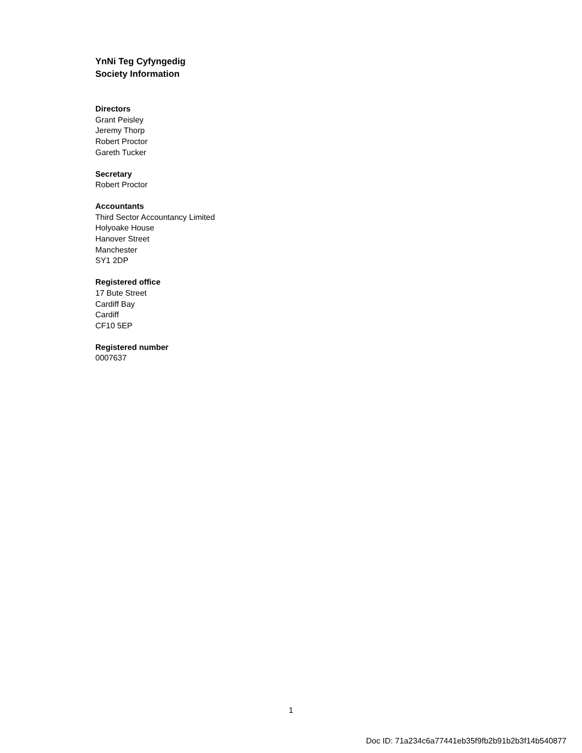YnNi Teg Cyfyngedig
Society Information
Directors
Grant Peisley
Jeremy Thorp
Robert Proctor
Gareth Tucker
Secretary
Robert Proctor
Accountants
Third Sector Accountancy Limited
Holyoake House
Hanover Street
Manchester
SY1 2DP
Registered office
17 Bute Street
Cardiff Bay
Cardiff
CF10 5EP
Registered number
0007637
1
Doc ID: 71a234c6a77441eb35f9fb2b91b2b3f14b540877